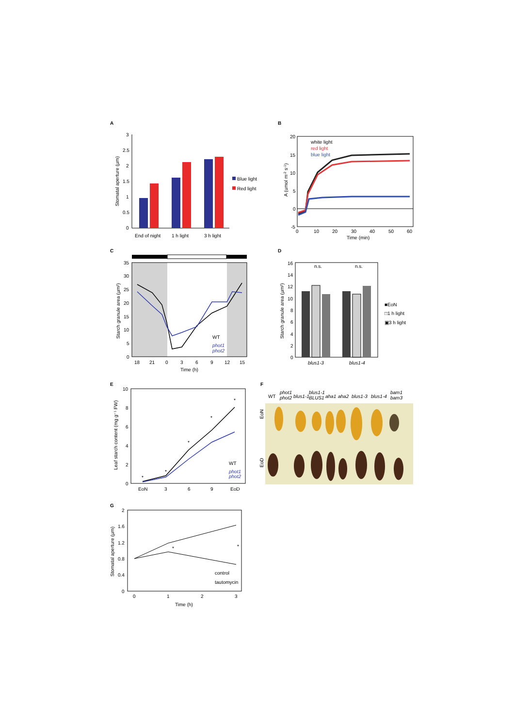A
3
2.5
2
1.5
1
0.5
0
Stomatal aperture (µm)
End of night
1 h light
3 h light
Blue light
Red light
B
20
15
10
5
0
-5
0
10
20
30
40
50
60
Time (min)
A (umol m-2 s-1)
white light
red light
blue light
C
35
30
25
20
15
10
5
0
18
21
0
3
6
9
12
15
Time (h)
Starch granule area (µm²)
WT
phot1
phot2
D
16
14
12
10
8
6
4
2
0
Starch granule area (µm²)
n.s.
n.s.
blus1-3
blus1-4
■EoN
□1 h light
▣3 h light
E
10
8
6
4
2
0
EoN
3
6
9
EoD
Leaf starch content (mg g⁻¹ FW)
*
*
*
*
*
WT
phot1
phot2
F
WT
phot1
phot2
blus1-1
blus1-1
BLUS1
aha1
aha2
blus1-3
blus1-4
bam1
bam3
EoN
EoD
G
2
1.6
1.2
0.8
0.4
0
0
1
2
3
Time (h)
Stomatal aperture (µm)
*
*
control
tautomycin